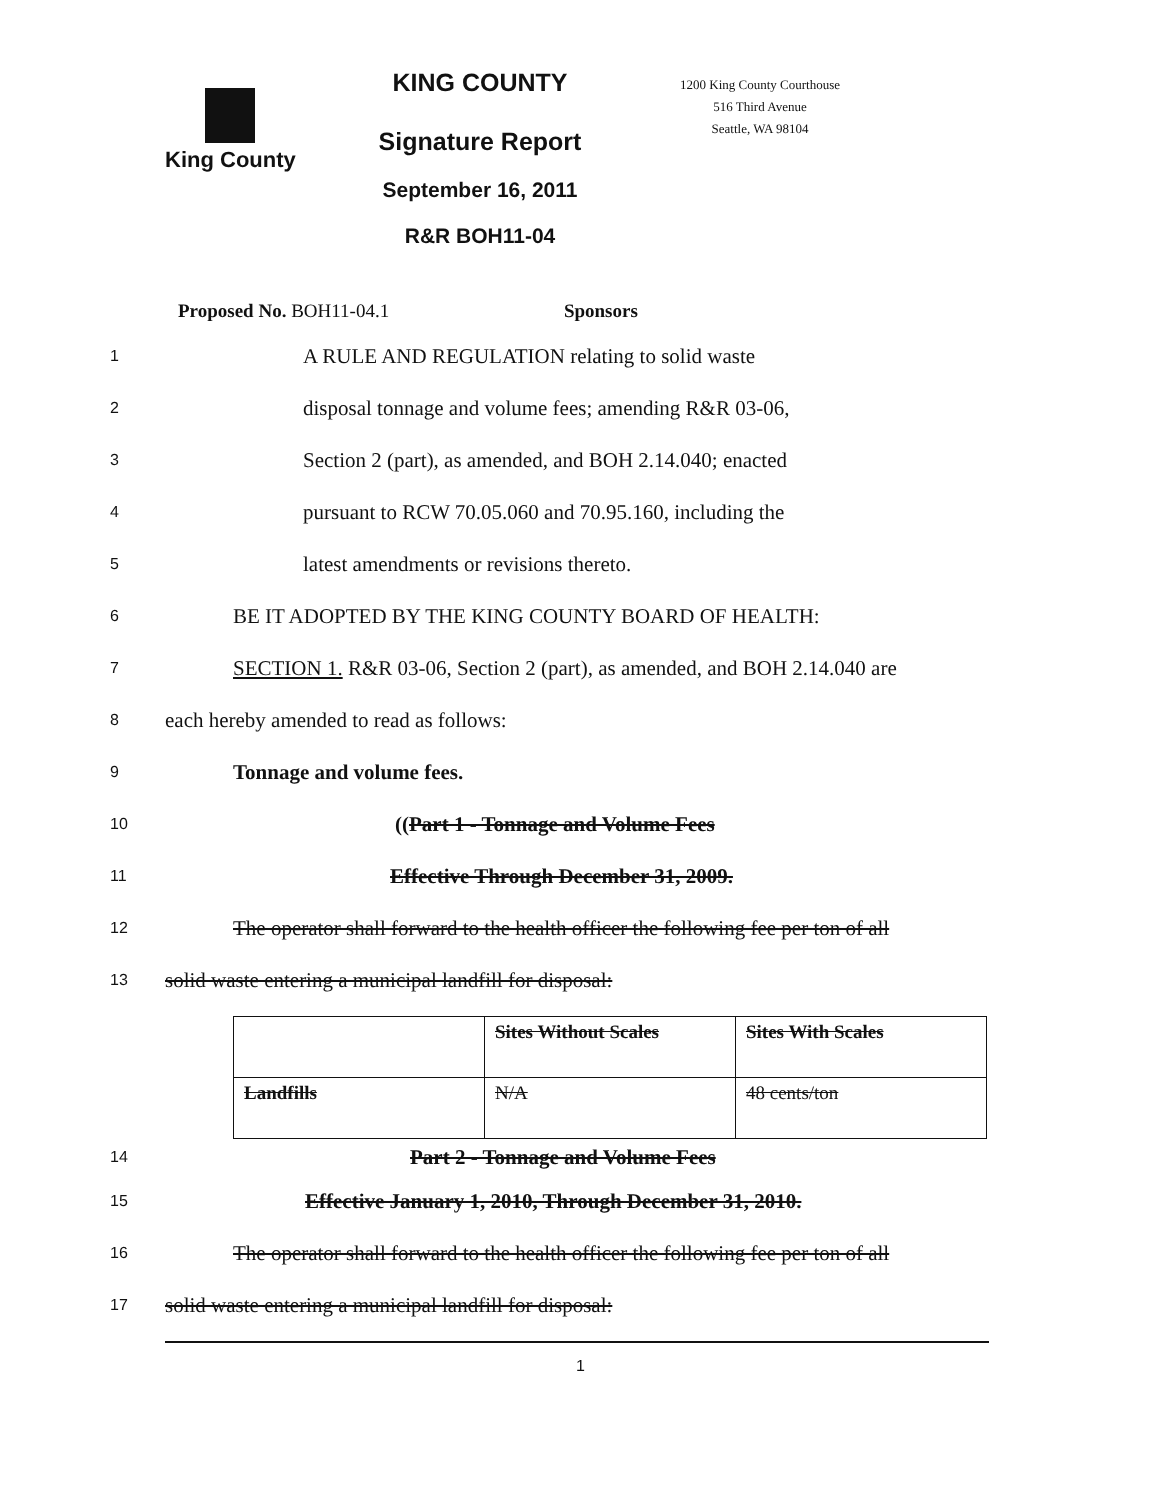King County
KING COUNTY
Signature Report
September 16, 2011
R&R BOH11-04
1200 King County Courthouse
516 Third Avenue
Seattle, WA 98104
Proposed No. BOH11-04.1 Sponsors
1 A RULE AND REGULATION relating to solid waste
2 disposal tonnage and volume fees; amending R&R 03-06,
3 Section 2 (part), as amended, and BOH 2.14.040; enacted
4 pursuant to RCW 70.05.060 and 70.95.160, including the
5 latest amendments or revisions thereto.
6 BE IT ADOPTED BY THE KING COUNTY BOARD OF HEALTH:
7 SECTION 1. R&R 03-06, Section 2 (part), as amended, and BOH 2.14.040 are
8 each hereby amended to read as follows:
9 Tonnage and volume fees.
10 ((Part 1 - Tonnage and Volume Fees
11 Effective Through December 31, 2009.
12 The operator shall forward to the health officer the following fee per ton of all
13 solid waste entering a municipal landfill for disposal:
| | Sites Without Scales | Sites With Scales |
| --- | --- | --- |
| Landfills | N/A | 48 cents/ton |
14 Part 2 - Tonnage and Volume Fees
15 Effective January 1, 2010, Through December 31, 2010.
16 The operator shall forward to the health officer the following fee per ton of all
17 solid waste entering a municipal landfill for disposal:
1